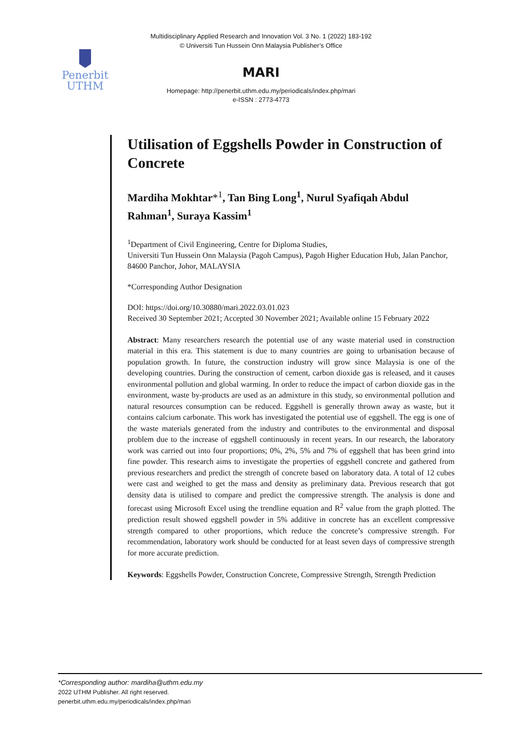Multidisciplinary Applied Research and Innovation Vol. 3 No. 1 (2022) 183-192
© Universiti Tun Hussein Onn Malaysia Publisher’s Office
Penerbit
UTHM
MARI
Homepage: http://penerbit.uthm.edu.my/periodicals/index.php/mari
e-ISSN : 2773-4773
Utilisation of Eggshells Powder in Construction of Concrete
Mardiha Mokhtar*<sup>1</sup>, Tan Bing Long<sup>1</sup>, Nurul Syafiqah Abdul Rahman<sup>1</sup>, Suraya Kassim<sup>1</sup>
<sup>1</sup> Department of Civil Engineering, Centre for Diploma Studies,
Universiti Tun Hussein Onn Malaysia (Pagoh Campus), Pagoh Higher Education Hub, Jalan Panchor, 84600 Panchor, Johor, MALAYSIA
*Corresponding Author Designation
DOI: https://doi.org/10.30880/mari.2022.03.01.023
Received 30 September 2021; Accepted 30 November 2021; Available online 15 February 2022
Abstract: Many researchers research the potential use of any waste material used in construction material in this era. This statement is due to many countries are going to urbanisation because of population growth. In future, the construction industry will grow since Malaysia is one of the developing countries. During the construction of cement, carbon dioxide gas is released, and it causes environmental pollution and global warming. In order to reduce the impact of carbon dioxide gas in the environment, waste by-products are used as an admixture in this study, so environmental pollution and natural resources consumption can be reduced. Eggshell is generally thrown away as waste, but it contains calcium carbonate. This work has investigated the potential use of eggshell. The egg is one of the waste materials generated from the industry and contributes to the environmental and disposal problem due to the increase of eggshell continuously in recent years. In our research, the laboratory work was carried out into four proportions; 0%, 2%, 5% and 7% of eggshell that has been grind into fine powder. This research aims to investigate the properties of eggshell concrete and gathered from previous researchers and predict the strength of concrete based on laboratory data. A total of 12 cubes were cast and weighed to get the mass and density as preliminary data. Previous research that got density data is utilised to compare and predict the compressive strength. The analysis is done and forecast using Microsoft Excel using the trendline equation and R<sup>2</sup> value from the graph plotted. The prediction result showed eggshell powder in 5% additive in concrete has an excellent compressive strength compared to other proportions, which reduce the concrete’s compressive strength. For recommendation, laboratory work should be conducted for at least seven days of compressive strength for more accurate prediction.
Keywords: Eggshells Powder, Construction Concrete, Compressive Strength, Strength Prediction
*Corresponding author: mardiha@uthm.edu.my
2022 UTHM Publisher. All right reserved.
penerbit.uthm.edu.my/periodicals/index.php/mari